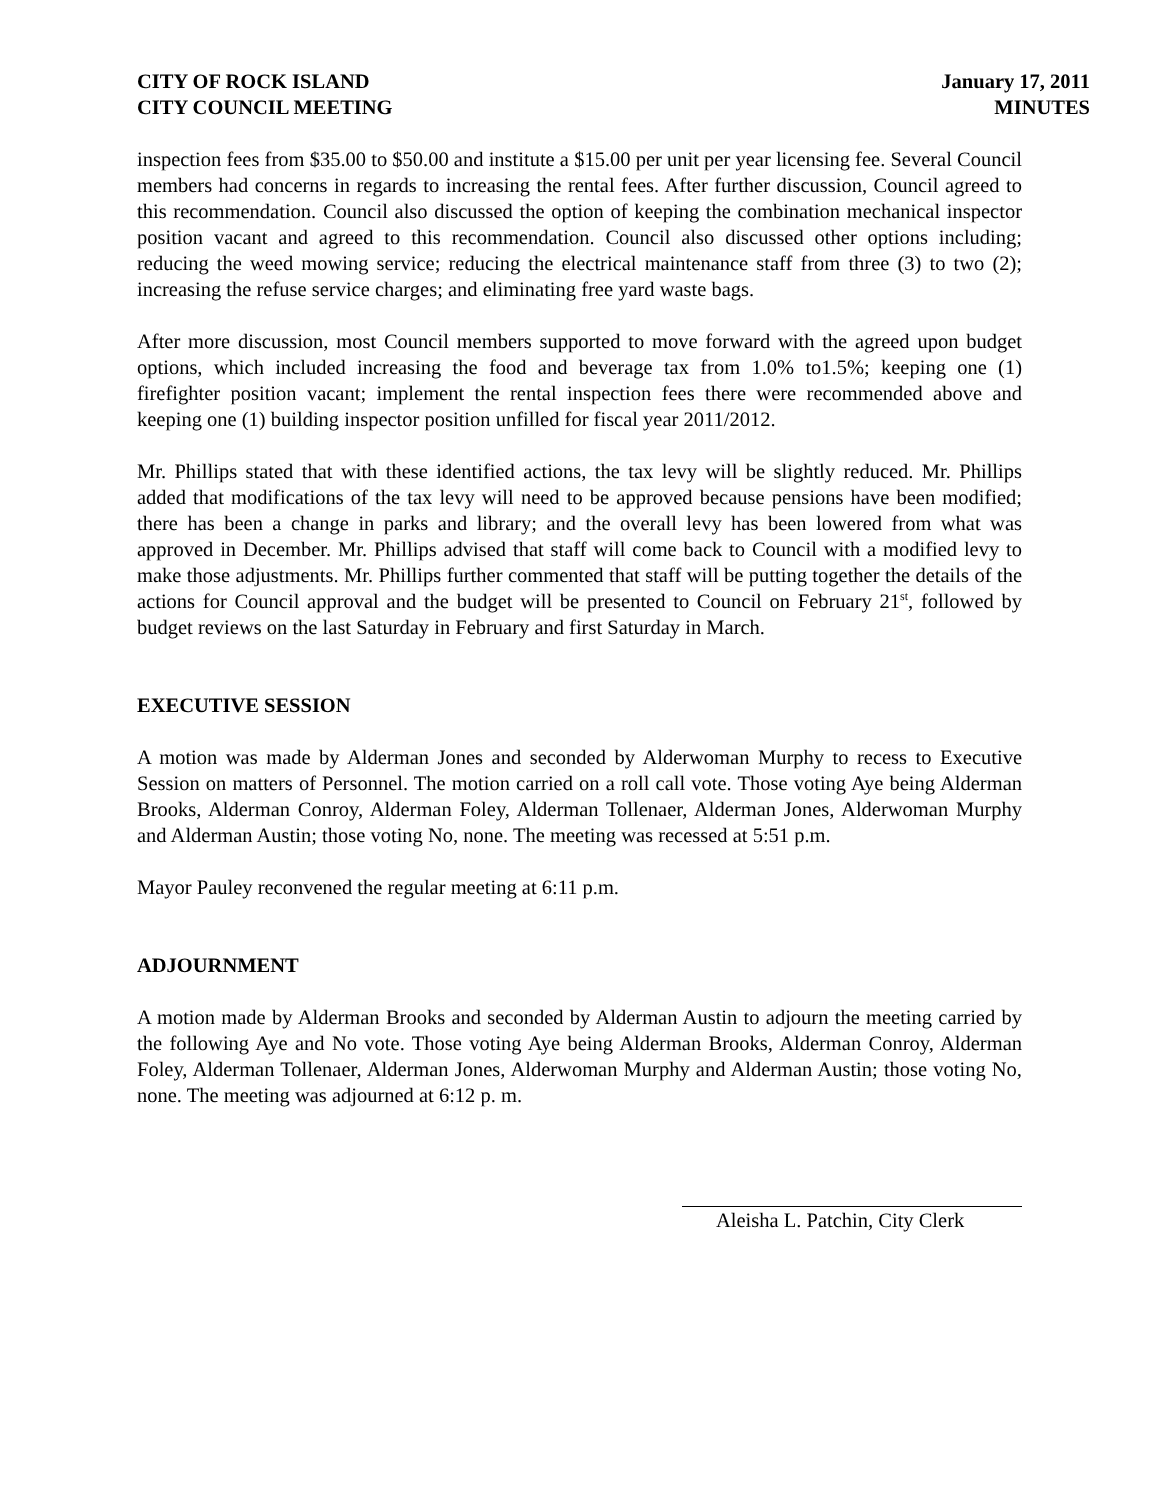CITY OF ROCK ISLAND
CITY COUNCIL MEETING
January 17, 2011
MINUTES
inspection fees from $35.00 to $50.00 and institute a $15.00 per unit per year licensing fee. Several Council members had concerns in regards to increasing the rental fees. After further discussion, Council agreed to this recommendation. Council also discussed the option of keeping the combination mechanical inspector position vacant and agreed to this recommendation. Council also discussed other options including; reducing the weed mowing service; reducing the electrical maintenance staff from three (3) to two (2); increasing the refuse service charges; and eliminating free yard waste bags.
After more discussion, most Council members supported to move forward with the agreed upon budget options, which included increasing the food and beverage tax from 1.0% to1.5%; keeping one (1) firefighter position vacant; implement the rental inspection fees there were recommended above and keeping one (1) building inspector position unfilled for fiscal year 2011/2012.
Mr. Phillips stated that with these identified actions, the tax levy will be slightly reduced. Mr. Phillips added that modifications of the tax levy will need to be approved because pensions have been modified; there has been a change in parks and library; and the overall levy has been lowered from what was approved in December. Mr. Phillips advised that staff will come back to Council with a modified levy to make those adjustments. Mr. Phillips further commented that staff will be putting together the details of the actions for Council approval and the budget will be presented to Council on February 21<sup>st</sup>, followed by budget reviews on the last Saturday in February and first Saturday in March.
EXECUTIVE SESSION
A motion was made by Alderman Jones and seconded by Alderwoman Murphy to recess to Executive Session on matters of Personnel. The motion carried on a roll call vote. Those voting Aye being Alderman Brooks, Alderman Conroy, Alderman Foley, Alderman Tollenaer, Alderman Jones, Alderwoman Murphy and Alderman Austin; those voting No, none. The meeting was recessed at 5:51 p.m.
Mayor Pauley reconvened the regular meeting at 6:11 p.m.
ADJOURNMENT
A motion made by Alderman Brooks and seconded by Alderman Austin to adjourn the meeting carried by the following Aye and No vote. Those voting Aye being Alderman Brooks, Alderman Conroy, Alderman Foley, Alderman Tollenaer, Alderman Jones, Alderwoman Murphy and Alderman Austin; those voting No, none. The meeting was adjourned at 6:12 p. m.
Aleisha L. Patchin, City Clerk